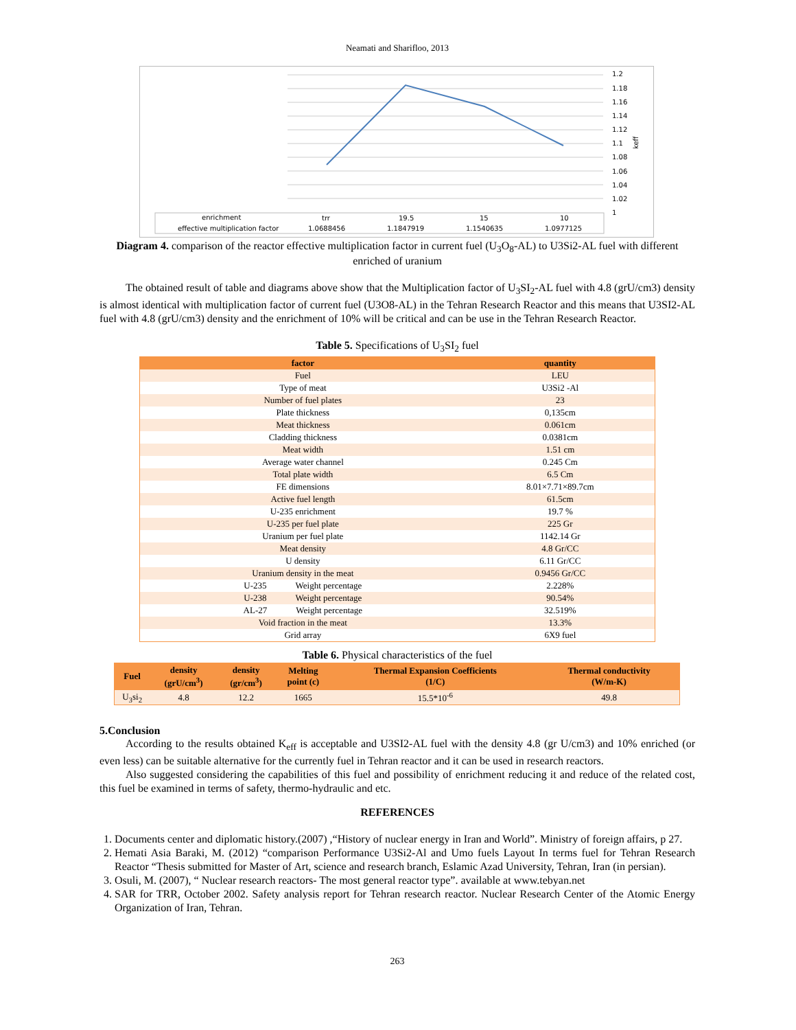Neamati and Sharifloo, 2013
1.2
1.18
1.16
1.14
1.12
1.1
1.08
1.06
1.04
1.02
1
keff
enrichment
trr
19.5
15
10
effective multiplication factor
1.0688456
1.1847919
1.1540635
1.0977125
Diagram 4. comparison of the reactor effective multiplication factor in current fuel (U<sub>3</sub>O<sub>8</sub>-AL) to U3Si2-AL fuel with different enriched of uranium
The obtained result of table and diagrams above show that the Multiplication factor of U<sub>3</sub>SI<sub>2</sub>-AL fuel with 4.8 (grU/cm3) density is almost identical with multiplication factor of current fuel (U3O8-AL) in the Tehran Research Reactor and this means that U3SI2-AL fuel with 4.8 (grU/cm3) density and the enrichment of 10% will be critical and can be use in the Tehran Research Reactor.
Table 5. Specifications of U<sub>3</sub>SI<sub>2</sub> fuel
| factor | quantity |
| --- | --- |
| Fuel | LEU |
| Type of meat | U3Si2 -Al |
| Number of fuel plates | 23 |
| Plate thickness | 0,135cm |
| Meat thickness | 0.061cm |
| Cladding thickness | 0.0381cm |
| Meat width | 1.51 cm |
| Average water channel | 0.245 Cm |
| Total plate width | 6.5 Cm |
| FE dimensions | 8.01×7.71×89.7cm |
| Active fuel length | 61.5cm |
| U-235 enrichment | 19.7 % |
| U-235 per fuel plate | 225 Gr |
| Uranium per fuel plate | 1142.14 Gr |
| Meat density | 4.8 Gr/CC |
| U density | 6.11 Gr/CC |
| Uranium density in the meat | 0.9456 Gr/CC |
| U-235 Weight percentage | 2.228% |
| U-238 Weight percentage | 90.54% |
| AL-27 Weight percentage | 32.519% |
| Void fraction in the meat | 13.3% |
| Grid array | 6X9 fuel |
Table 6. Physical characteristics of the fuel
| Fuel | density (grU/cm<sup>3</sup>) | density (gr/cm<sup>3</sup>) | Melting point (c) | Thermal Expansion Coefficients (1/C) | Thermal conductivity (W/m-K) |
| --- | --- | --- | --- | --- | --- |
| U<sub>3</sub>si<sub>2</sub> | 4.8 | 12.2 | 1665 | 15.5*10<sup>-6</sup> | 49.8 |
5.Conclusion
According to the results obtained K<sub>eff</sub> is acceptable and U3SI2-AL fuel with the density 4.8 (gr U/cm3) and 10% enriched (or even less) can be suitable alternative for the currently fuel in Tehran reactor and it can be used in research reactors.
Also suggested considering the capabilities of this fuel and possibility of enrichment reducing it and reduce of the related cost, this fuel be examined in terms of safety, thermo-hydraulic and etc.
REFERENCES
1. Documents center and diplomatic history.(2007) ,“History of nuclear energy in Iran and World”. Ministry of foreign affairs, p 27.
2. Hemati Asia Baraki, M. (2012) “comparison Performance U3Si2-Al and Umo fuels Layout In terms fuel for Tehran Research Reactor “Thesis submitted for Master of Art, science and research branch, Eslamic Azad University, Tehran, Iran (in persian).
3. Osuli, M. (2007), “ Nuclear research reactors- The most general reactor type”. available at www.tebyan.net
4. SAR for TRR, October 2002. Safety analysis report for Tehran research reactor. Nuclear Research Center of the Atomic Energy Organization of Iran, Tehran.
263